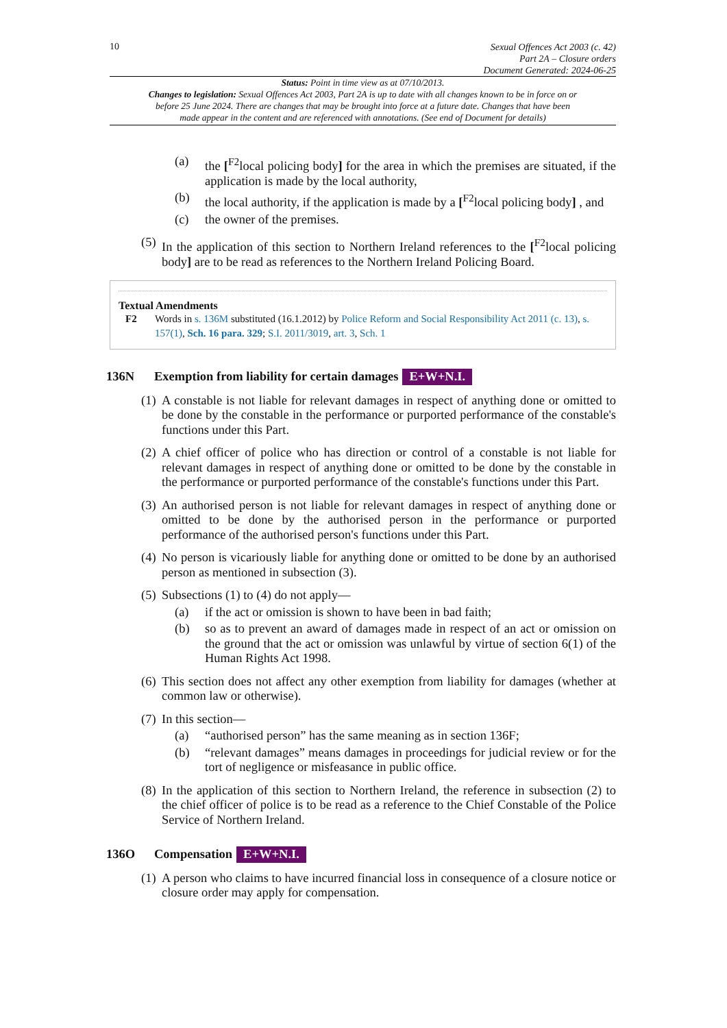10 Sexual Offences Act 2003 (c. 42)
Part 2A – Closure orders
Document Generated: 2024-06-25
Status: Point in time view as at 07/10/2013.
Changes to legislation: Sexual Offences Act 2003, Part 2A is up to date with all changes known to be in force on or before 25 June 2024. There are changes that may be brought into force at a future date. Changes that have been made appear in the content and are referenced with annotations. (See end of Document for details)
(a) the [<sup>F2</sup>local policing body] for the area in which the premises are situated, if the application is made by the local authority,
(b) the local authority, if the application is made by a [<sup>F2</sup>local policing body] , and
(c) the owner of the premises.
(5)
In the application of this section to Northern Ireland references to the [<sup>F2</sup>local policing body] are to be read as references to the Northern Ireland Policing Board.
Textual Amendments
F2 Words in s. 136M substituted (16.1.2012) by Police Reform and Social Responsibility Act 2011 (c. 13), s. 157(1), Sch. 16 para. 329; S.I. 2011/3019, art. 3, Sch. 1
136N Exemption from liability for certain damages E+W+N.I.
(1)
A constable is not liable for relevant damages in respect of anything done or omitted to be done by the constable in the performance or purported performance of the constable's functions under this Part.
(2)
A chief officer of police who has direction or control of a constable is not liable for relevant damages in respect of anything done or omitted to be done by the constable in the performance or purported performance of the constable's functions under this Part.
(3)
An authorised person is not liable for relevant damages in respect of anything done or omitted to be done by the authorised person in the performance or purported performance of the authorised person's functions under this Part.
(4)
No person is vicariously liable for anything done or omitted to be done by an authorised person as mentioned in subsection (3).
(5)
Subsections (1) to (4) do not apply—
(a) if the act or omission is shown to have been in bad faith;
(b) so as to prevent an award of damages made in respect of an act or omission on the ground that the act or omission was unlawful by virtue of section 6(1) of the Human Rights Act 1998.
(6)
This section does not affect any other exemption from liability for damages (whether at common law or otherwise).
(7)
In this section—
(a) “authorised person” has the same meaning as in section 136F;
(b) “relevant damages” means damages in proceedings for judicial review or for the tort of negligence or misfeasance in public office.
(8)
In the application of this section to Northern Ireland, the reference in subsection (2) to the chief officer of police is to be read as a reference to the Chief Constable of the Police Service of Northern Ireland.
136O Compensation E+W+N.I.
(1)
A person who claims to have incurred financial loss in consequence of a closure notice or closure order may apply for compensation.